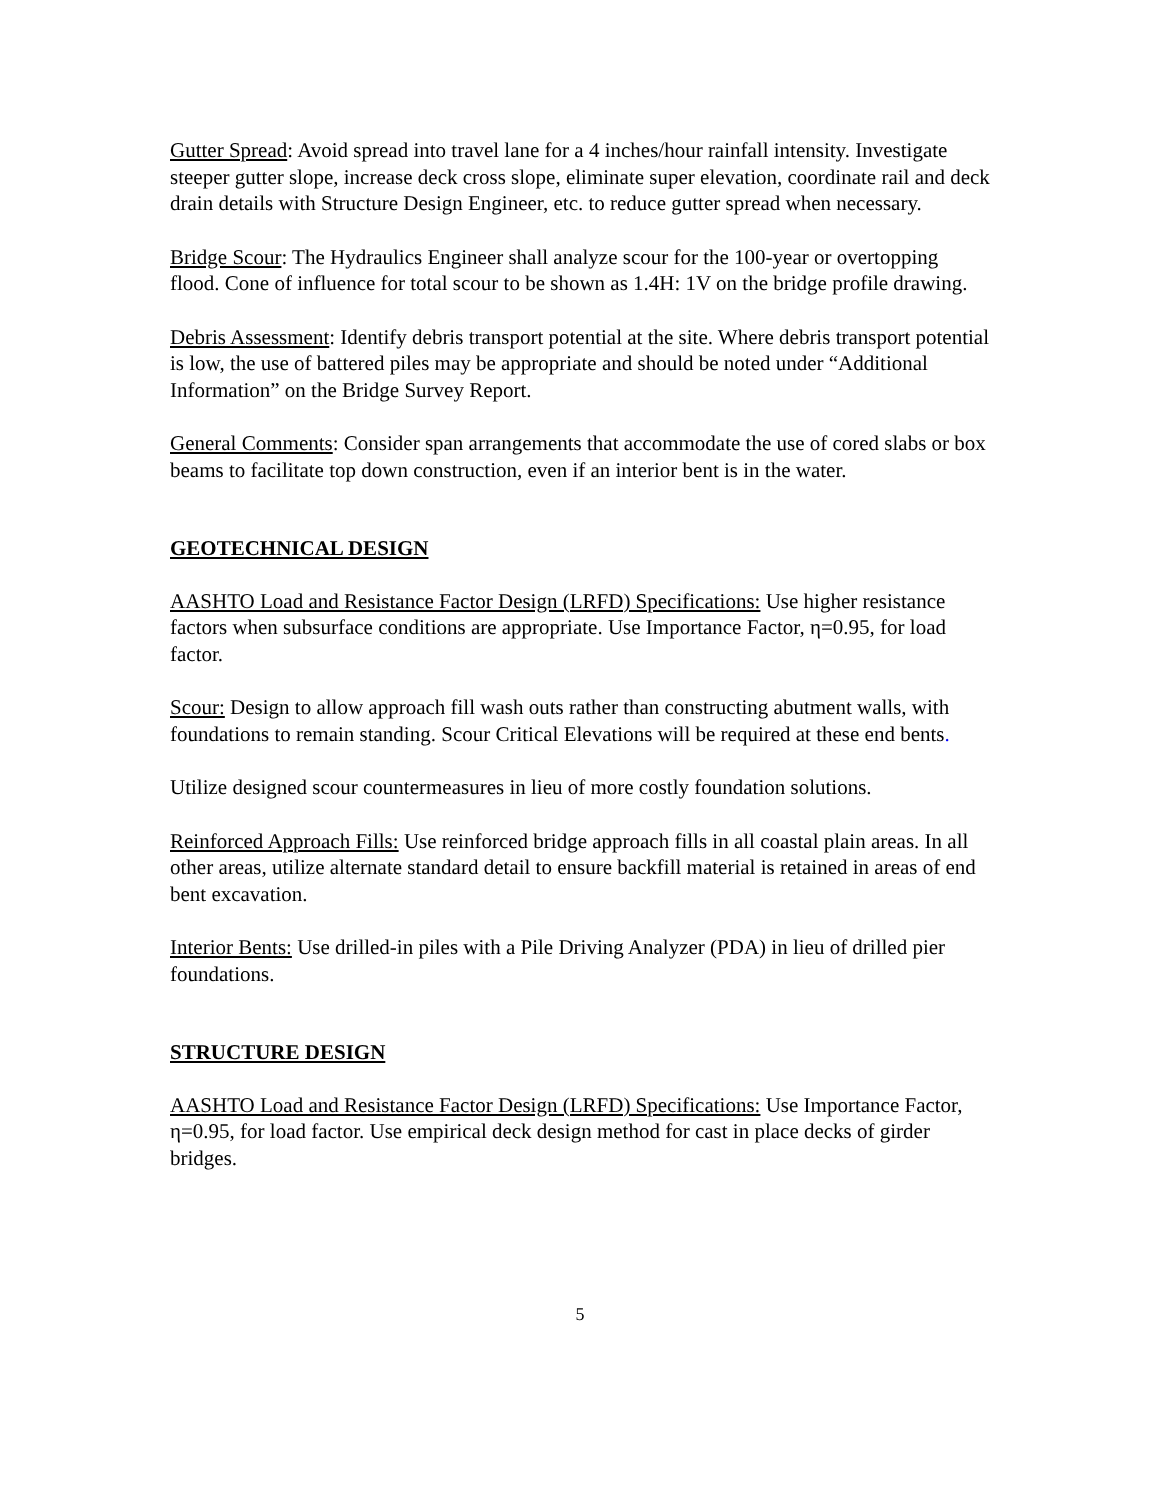Gutter Spread: Avoid spread into travel lane for a 4 inches/hour rainfall intensity. Investigate steeper gutter slope, increase deck cross slope, eliminate super elevation, coordinate rail and deck drain details with Structure Design Engineer, etc. to reduce gutter spread when necessary.
Bridge Scour: The Hydraulics Engineer shall analyze scour for the 100-year or overtopping flood. Cone of influence for total scour to be shown as 1.4H: 1V on the bridge profile drawing.
Debris Assessment: Identify debris transport potential at the site. Where debris transport potential is low, the use of battered piles may be appropriate and should be noted under “Additional Information” on the Bridge Survey Report.
General Comments: Consider span arrangements that accommodate the use of cored slabs or box beams to facilitate top down construction, even if an interior bent is in the water.
GEOTECHNICAL DESIGN
AASHTO Load and Resistance Factor Design (LRFD) Specifications: Use higher resistance factors when subsurface conditions are appropriate. Use Importance Factor, η=0.95, for load factor.
Scour: Design to allow approach fill wash outs rather than constructing abutment walls, with foundations to remain standing. Scour Critical Elevations will be required at these end bents.
Utilize designed scour countermeasures in lieu of more costly foundation solutions.
Reinforced Approach Fills: Use reinforced bridge approach fills in all coastal plain areas. In all other areas, utilize alternate standard detail to ensure backfill material is retained in areas of end bent excavation.
Interior Bents: Use drilled-in piles with a Pile Driving Analyzer (PDA) in lieu of drilled pier foundations.
STRUCTURE DESIGN
AASHTO Load and Resistance Factor Design (LRFD) Specifications: Use Importance Factor, η=0.95, for load factor. Use empirical deck design method for cast in place decks of girder bridges.
5